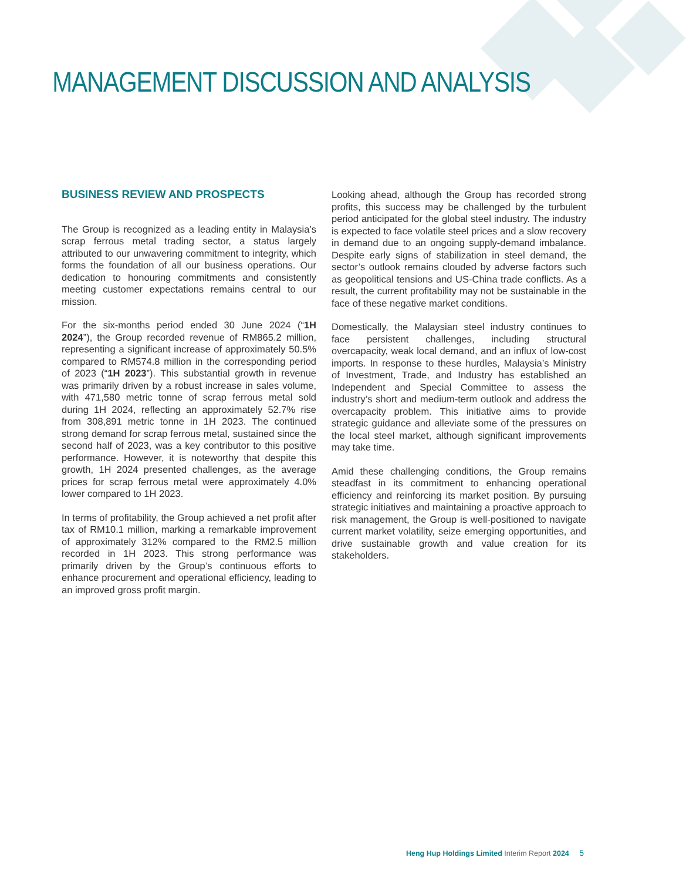MANAGEMENT DISCUSSION AND ANALYSIS
BUSINESS REVIEW AND PROSPECTS
The Group is recognized as a leading entity in Malaysia’s scrap ferrous metal trading sector, a status largely attributed to our unwavering commitment to integrity, which forms the foundation of all our business operations. Our dedication to honouring commitments and consistently meeting customer expectations remains central to our mission.
For the six-months period ended 30 June 2024 (“1H 2024”), the Group recorded revenue of RM865.2 million, representing a significant increase of approximately 50.5% compared to RM574.8 million in the corresponding period of 2023 (“1H 2023”). This substantial growth in revenue was primarily driven by a robust increase in sales volume, with 471,580 metric tonne of scrap ferrous metal sold during 1H 2024, reflecting an approximately 52.7% rise from 308,891 metric tonne in 1H 2023. The continued strong demand for scrap ferrous metal, sustained since the second half of 2023, was a key contributor to this positive performance. However, it is noteworthy that despite this growth, 1H 2024 presented challenges, as the average prices for scrap ferrous metal were approximately 4.0% lower compared to 1H 2023.
In terms of profitability, the Group achieved a net profit after tax of RM10.1 million, marking a remarkable improvement of approximately 312% compared to the RM2.5 million recorded in 1H 2023. This strong performance was primarily driven by the Group’s continuous efforts to enhance procurement and operational efficiency, leading to an improved gross profit margin.
Looking ahead, although the Group has recorded strong profits, this success may be challenged by the turbulent period anticipated for the global steel industry. The industry is expected to face volatile steel prices and a slow recovery in demand due to an ongoing supply-demand imbalance. Despite early signs of stabilization in steel demand, the sector’s outlook remains clouded by adverse factors such as geopolitical tensions and US-China trade conflicts. As a result, the current profitability may not be sustainable in the face of these negative market conditions.
Domestically, the Malaysian steel industry continues to face persistent challenges, including structural overcapacity, weak local demand, and an influx of low-cost imports. In response to these hurdles, Malaysia’s Ministry of Investment, Trade, and Industry has established an Independent and Special Committee to assess the industry’s short and medium-term outlook and address the overcapacity problem. This initiative aims to provide strategic guidance and alleviate some of the pressures on the local steel market, although significant improvements may take time.
Amid these challenging conditions, the Group remains steadfast in its commitment to enhancing operational efficiency and reinforcing its market position. By pursuing strategic initiatives and maintaining a proactive approach to risk management, the Group is well-positioned to navigate current market volatility, seize emerging opportunities, and drive sustainable growth and value creation for its stakeholders.
Heng Hup Holdings Limited Interim Report 2024 5